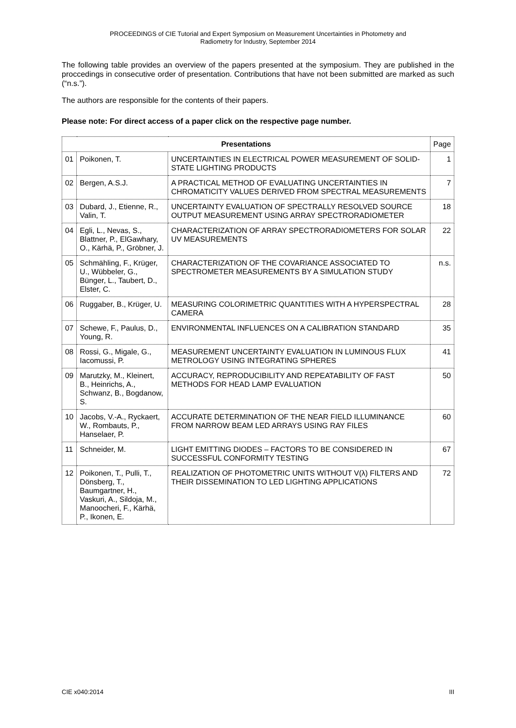PROCEEDINGS of CIE Tutorial and Expert Symposium on Measurement Uncertainties in Photometry and
Radiometry for Industry, September 2014
The following table provides an overview of the papers presented at the symposium. They are published in the proccedings in consecutive order of presentation. Contributions that have not been submitted are marked as such (“n.s.”).
The authors are responsible for the contents of their papers.
Please note: For direct access of a paper click on the respective page number.
| Presentations | | | Page |
| --- | --- | --- | --- |
| 01 | Poikonen, T. | UNCERTAINTIES IN ELECTRICAL POWER MEASUREMENT OF SOLID-STATE LIGHTING PRODUCTS | 1 |
| 02 | Bergen, A.S.J. | A PRACTICAL METHOD OF EVALUATING UNCERTAINTIES IN CHROMATICITY VALUES DERIVED FROM SPECTRAL MEASUREMENTS | 7 |
| 03 | Dubard, J., Etienne, R., Valin, T. | UNCERTAINTY EVALUATION OF SPECTRALLY RESOLVED SOURCE OUTPUT MEASUREMENT USING ARRAY SPECTRORADIOMETER | 18 |
| 04 | Egli, L., Nevas, S., Blattner, P., ElGawhary, O., Kärhä, P., Gröbner, J. | CHARACTERIZATION OF ARRAY SPECTRORADIOMETERS FOR SOLAR UV MEASUREMENTS | 22 |
| 05 | Schmähling, F., Krüger, U., Wübbeler, G., Bünger, L., Taubert, D., Elster, C. | CHARACTERIZATION OF THE COVARIANCE ASSOCIATED TO SPECTROMETER MEASUREMENTS BY A SIMULATION STUDY | n.s. |
| 06 | Ruggaber, B., Krüger, U. | MEASURING COLORIMETRIC QUANTITIES WITH A HYPERSPECTRAL CAMERA | 28 |
| 07 | Schewe, F., Paulus, D., Young, R. | ENVIRONMENTAL INFLUENCES ON A CALIBRATION STANDARD | 35 |
| 08 | Rossi, G., Migale, G., Iacomussi, P. | MEASUREMENT UNCERTAINTY EVALUATION IN LUMINOUS FLUX METROLOGY USING INTEGRATING SPHERES | 41 |
| 09 | Marutzky, M., Kleinert, B., Heinrichs, A., Schwanz, B., Bogdanow, S. | ACCURACY, REPRODUCIBILITY AND REPEATABILITY OF FAST METHODS FOR HEAD LAMP EVALUATION | 50 |
| 10 | Jacobs, V.-A., Ryckaert, W., Rombauts, P., Hanselaer, P. | ACCURATE DETERMINATION OF THE NEAR FIELD ILLUMINANCE FROM NARROW BEAM LED ARRAYS USING RAY FILES | 60 |
| 11 | Schneider, M. | LIGHT EMITTING DIODES – FACTORS TO BE CONSIDERED IN SUCCESSFUL CONFORMITY TESTING | 67 |
| 12 | Poikonen, T., Pulli, T., Dönsberg, T., Baumgartner, H., Vaskuri, A., Sildoja, M., Manoocheri, F., Kärhä, P., Ikonen, E. | REALIZATION OF PHOTOMETRIC UNITS WITHOUT V(λ) FILTERS AND THEIR DISSEMINATION TO LED LIGHTING APPLICATIONS | 72 |
CIE x040:2014 III